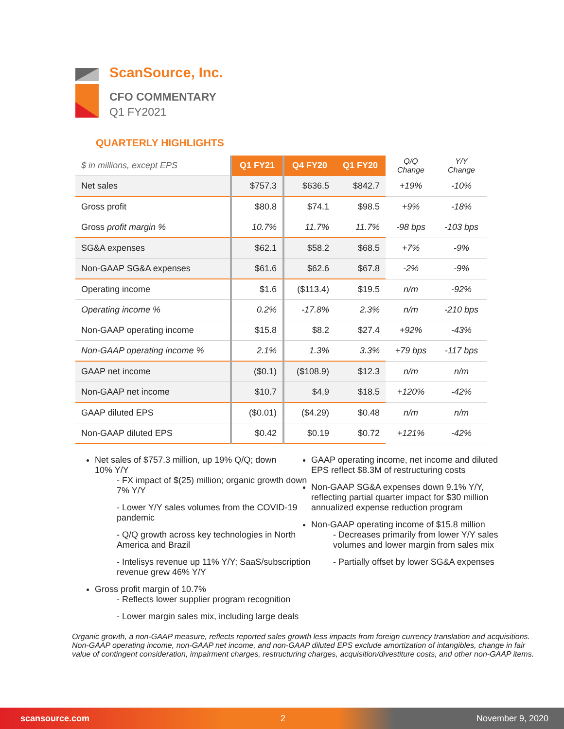ScanSource, Inc.
CFO COMMENTARY
Q1 FY2021
QUARTERLY HIGHLIGHTS
| $ in millions, except EPS | Q1 FY21 | Q4 FY20 | Q1 FY20 | Q/Q Change | Y/Y Change |
| Net sales | $757.3 | $636.5 | $842.7 | +19% | -10% |
| Gross profit | $80.8 | $74.1 | $98.5 | +9% | -18% |
| Gross profit margin % | 10.7% | 11.7% | 11.7% | -98 bps | -103 bps |
| SG&A expenses | $62.1 | $58.2 | $68.5 | +7% | -9% |
| Non-GAAP SG&A expenses | $61.6 | $62.6 | $67.8 | -2% | -9% |
| Operating income | $1.6 | ($113.4) | $19.5 | n/m | -92% |
| Operating income % | 0.2% | -17.8% | 2.3% | n/m | -210 bps |
| Non-GAAP operating income | $15.8 | $8.2 | $27.4 | +92% | -43% |
| Non-GAAP operating income % | 2.1% | 1.3% | 3.3% | +79 bps | -117 bps |
| GAAP net income | ($0.1) | ($108.9) | $12.3 | n/m | n/m |
| Non-GAAP net income | $10.7 | $4.9 | $18.5 | +120% | -42% |
| GAAP diluted EPS | ($0.01) | ($4.29) | $0.48 | n/m | n/m |
| Non-GAAP diluted EPS | $0.42 | $0.19 | $0.72 | +121% | -42% |
Net sales of $757.3 million, up 19% Q/Q; down 10% Y/Y
- FX impact of $(25) million; organic growth down 7% Y/Y
- Lower Y/Y sales volumes from the COVID-19 pandemic
- Q/Q growth across key technologies in North America and Brazil
- Intelisys revenue up 11% Y/Y; SaaS/subscription revenue grew 46% Y/Y
Gross profit margin of 10.7%
- Reflects lower supplier program recognition
- Lower margin sales mix, including large deals
GAAP operating income, net income and diluted EPS reflect $8.3M of restructuring costs
Non-GAAP SG&A expenses down 9.1% Y/Y, reflecting partial quarter impact for $30 million annualized expense reduction program
Non-GAAP operating income of $15.8 million
- Decreases primarily from lower Y/Y sales volumes and lower margin from sales mix
- Partially offset by lower SG&A expenses
Organic growth, a non-GAAP measure, reflects reported sales growth less impacts from foreign currency translation and acquisitions. Non-GAAP operating income, non-GAAP net income, and non-GAAP diluted EPS exclude amortization of intangibles, change in fair value of contingent consideration, impairment charges, restructuring charges, acquisition/divestiture costs, and other non-GAAP items.
scansource.com 2 November 9, 2020